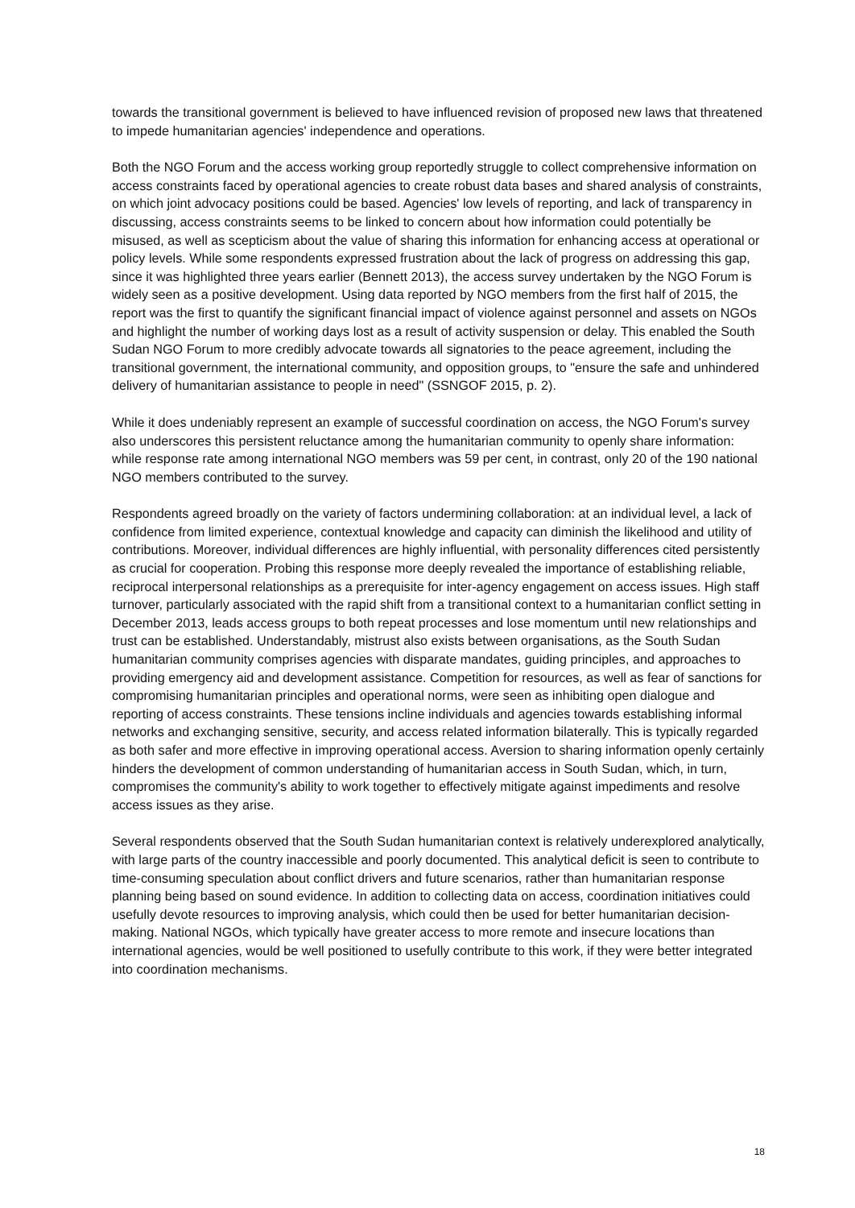towards the transitional government is believed to have influenced revision of proposed new laws that threatened to impede humanitarian agencies' independence and operations.
Both the NGO Forum and the access working group reportedly struggle to collect comprehensive information on access constraints faced by operational agencies to create robust data bases and shared analysis of constraints, on which joint advocacy positions could be based. Agencies' low levels of reporting, and lack of transparency in discussing, access constraints seems to be linked to concern about how information could potentially be misused, as well as scepticism about the value of sharing this information for enhancing access at operational or policy levels. While some respondents expressed frustration about the lack of progress on addressing this gap, since it was highlighted three years earlier (Bennett 2013), the access survey undertaken by the NGO Forum is widely seen as a positive development. Using data reported by NGO members from the first half of 2015, the report was the first to quantify the significant financial impact of violence against personnel and assets on NGOs and highlight the number of working days lost as a result of activity suspension or delay. This enabled the South Sudan NGO Forum to more credibly advocate towards all signatories to the peace agreement, including the transitional government, the international community, and opposition groups, to "ensure the safe and unhindered delivery of humanitarian assistance to people in need" (SSNGOF 2015, p. 2).
While it does undeniably represent an example of successful coordination on access, the NGO Forum's survey also underscores this persistent reluctance among the humanitarian community to openly share information: while response rate among international NGO members was 59 per cent, in contrast, only 20 of the 190 national NGO members contributed to the survey.
Respondents agreed broadly on the variety of factors undermining collaboration: at an individual level, a lack of confidence from limited experience, contextual knowledge and capacity can diminish the likelihood and utility of contributions. Moreover, individual differences are highly influential, with personality differences cited persistently as crucial for cooperation. Probing this response more deeply revealed the importance of establishing reliable, reciprocal interpersonal relationships as a prerequisite for inter-agency engagement on access issues. High staff turnover, particularly associated with the rapid shift from a transitional context to a humanitarian conflict setting in December 2013, leads access groups to both repeat processes and lose momentum until new relationships and trust can be established. Understandably, mistrust also exists between organisations, as the South Sudan humanitarian community comprises agencies with disparate mandates, guiding principles, and approaches to providing emergency aid and development assistance. Competition for resources, as well as fear of sanctions for compromising humanitarian principles and operational norms, were seen as inhibiting open dialogue and reporting of access constraints. These tensions incline individuals and agencies towards establishing informal networks and exchanging sensitive, security, and access related information bilaterally. This is typically regarded as both safer and more effective in improving operational access. Aversion to sharing information openly certainly hinders the development of common understanding of humanitarian access in South Sudan, which, in turn, compromises the community's ability to work together to effectively mitigate against impediments and resolve access issues as they arise.
Several respondents observed that the South Sudan humanitarian context is relatively underexplored analytically, with large parts of the country inaccessible and poorly documented. This analytical deficit is seen to contribute to time-consuming speculation about conflict drivers and future scenarios, rather than humanitarian response planning being based on sound evidence. In addition to collecting data on access, coordination initiatives could usefully devote resources to improving analysis, which could then be used for better humanitarian decision-making. National NGOs, which typically have greater access to more remote and insecure locations than international agencies, would be well positioned to usefully contribute to this work, if they were better integrated into coordination mechanisms.
18